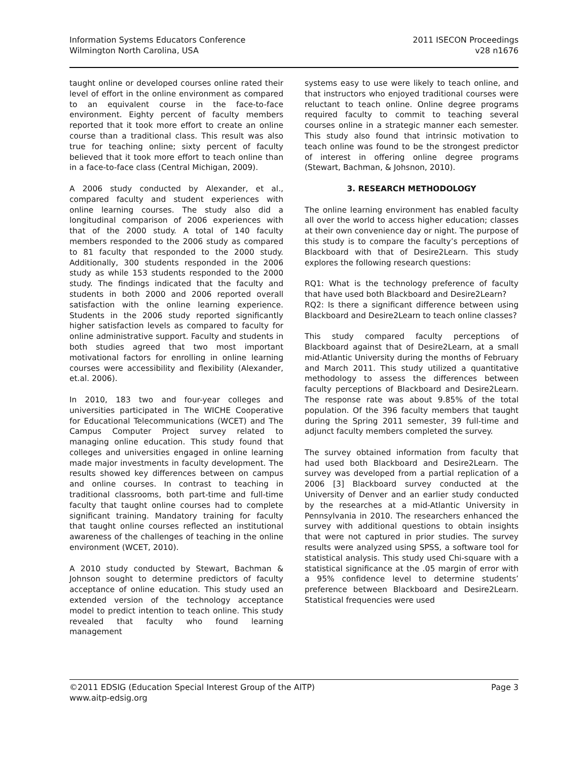Information Systems Educators Conference
Wilmington North Carolina, USA
2011 ISECON Proceedings
v28 n1676
taught online or developed courses online rated their level of effort in the online environment as compared to an equivalent course in the face-to-face environment. Eighty percent of faculty members reported that it took more effort to create an online course than a traditional class. This result was also true for teaching online; sixty percent of faculty believed that it took more effort to teach online than in a face-to-face class (Central Michigan, 2009).
A 2006 study conducted by Alexander, et al., compared faculty and student experiences with online learning courses. The study also did a longitudinal comparison of 2006 experiences with that of the 2000 study. A total of 140 faculty members responded to the 2006 study as compared to 81 faculty that responded to the 2000 study. Additionally, 300 students responded in the 2006 study as while 153 students responded to the 2000 study. The findings indicated that the faculty and students in both 2000 and 2006 reported overall satisfaction with the online learning experience. Students in the 2006 study reported significantly higher satisfaction levels as compared to faculty for online administrative support. Faculty and students in both studies agreed that two most important motivational factors for enrolling in online learning courses were accessibility and flexibility (Alexander, et.al. 2006).
In 2010, 183 two and four-year colleges and universities participated in The WICHE Cooperative for Educational Telecommunications (WCET) and The Campus Computer Project survey related to managing online education. This study found that colleges and universities engaged in online learning made major investments in faculty development. The results showed key differences between on campus and online courses. In contrast to teaching in traditional classrooms, both part-time and full-time faculty that taught online courses had to complete significant training. Mandatory training for faculty that taught online courses reflected an institutional awareness of the challenges of teaching in the online environment (WCET, 2010).
A 2010 study conducted by Stewart, Bachman & Johnson sought to determine predictors of faculty acceptance of online education. This study used an extended version of the technology acceptance model to predict intention to teach online. This study revealed that faculty who found learning management
systems easy to use were likely to teach online, and that instructors who enjoyed traditional courses were reluctant to teach online. Online degree programs required faculty to commit to teaching several courses online in a strategic manner each semester. This study also found that intrinsic motivation to teach online was found to be the strongest predictor of interest in offering online degree programs (Stewart, Bachman, & Johsnon, 2010).
3. RESEARCH METHODOLOGY
The online learning environment has enabled faculty all over the world to access higher education; classes at their own convenience day or night. The purpose of this study is to compare the faculty’s perceptions of Blackboard with that of Desire2Learn. This study explores the following research questions:
RQ1: What is the technology preference of faculty that have used both Blackboard and Desire2Learn?
RQ2: Is there a significant difference between using Blackboard and Desire2Learn to teach online classes?
This study compared faculty perceptions of Blackboard against that of Desire2Learn, at a small mid-Atlantic University during the months of February and March 2011. This study utilized a quantitative methodology to assess the differences between faculty perceptions of Blackboard and Desire2Learn. The response rate was about 9.85% of the total population. Of the 396 faculty members that taught during the Spring 2011 semester, 39 full-time and adjunct faculty members completed the survey.
The survey obtained information from faculty that had used both Blackboard and Desire2Learn. The survey was developed from a partial replication of a 2006 [3] Blackboard survey conducted at the University of Denver and an earlier study conducted by the researches at a mid-Atlantic University in Pennsylvania in 2010. The researchers enhanced the survey with additional questions to obtain insights that were not captured in prior studies. The survey results were analyzed using SPSS, a software tool for statistical analysis. This study used Chi-square with a statistical significance at the .05 margin of error with a 95% confidence level to determine students’ preference between Blackboard and Desire2Learn. Statistical frequencies were used
©2011 EDSIG (Education Special Interest Group of the AITP)
www.aitp-edsig.org
Page 3